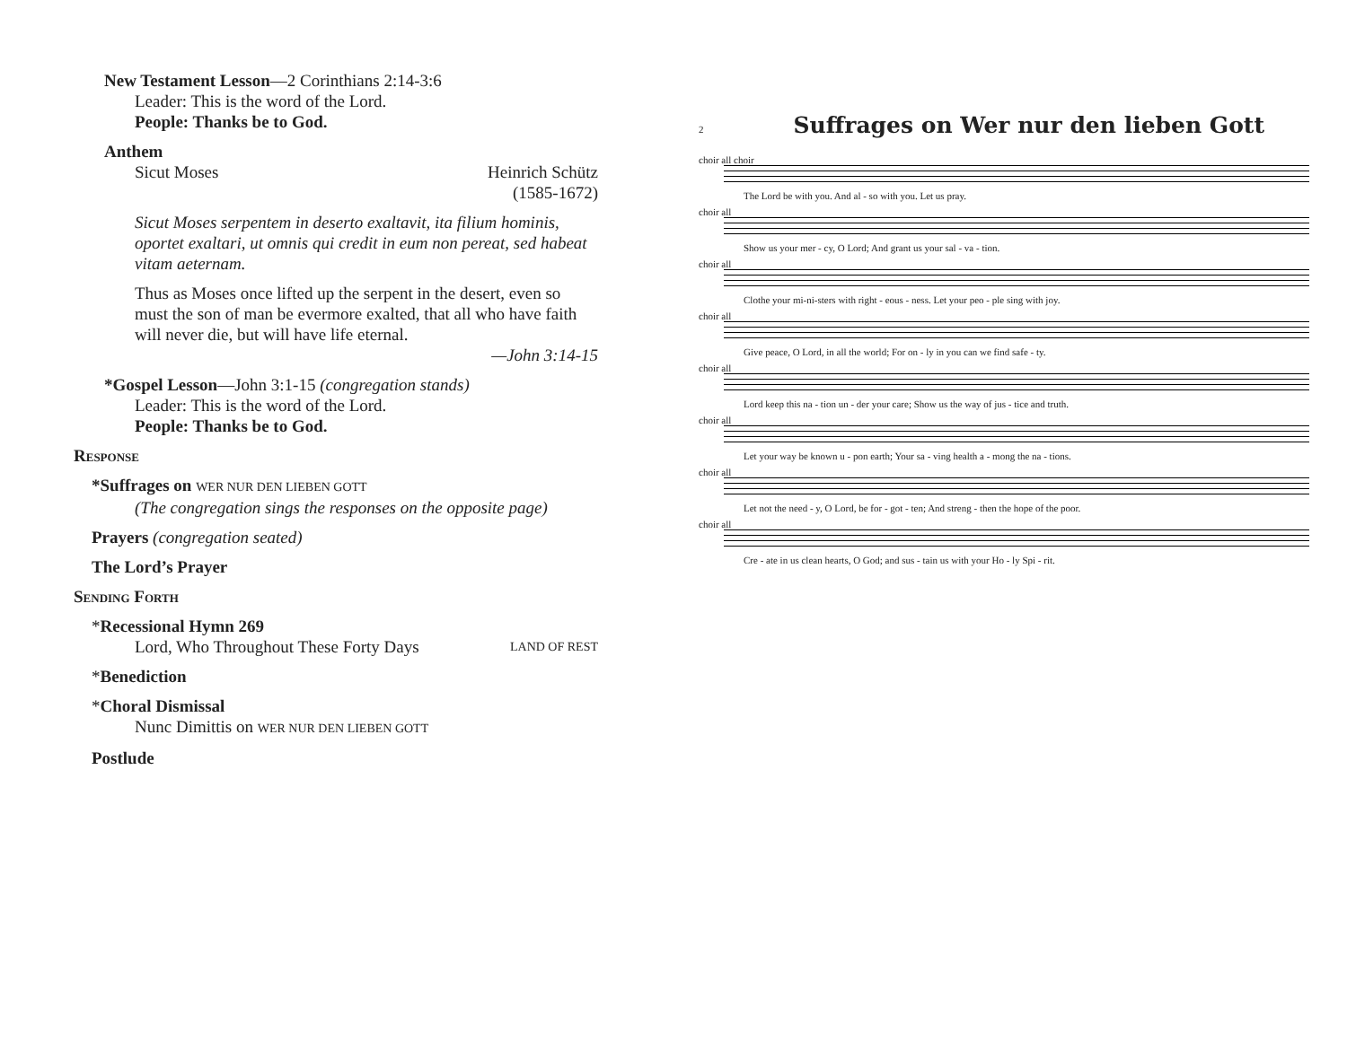New Testament Lesson—2 Corinthians 2:14-3:6
Leader: This is the word of the Lord.
People: Thanks be to God.
Anthem
Sicut Moses Heinrich Schütz
(1585-1672)
Sicut Moses serpentem in deserto exaltavit, ita filium hominis, oportet exaltari, ut omnis qui credit in eum non pereat, sed habeat vitam aeternam.
Thus as Moses once lifted up the serpent in the desert, even so must the son of man be evermore exalted, that all who have faith will never die, but will have life eternal.
—John 3:14-15
*Gospel Lesson—John 3:1-15 (congregation stands)
Leader: This is the word of the Lord.
People: Thanks be to God.
Response
*Suffrages on WER NUR DEN LIEBEN GOTT
(The congregation sings the responses on the opposite page)
Prayers (congregation seated)
The Lord’s Prayer
Sending Forth
*Recessional Hymn 269
Lord, Who Throughout These Forty Days LAND OF REST
*Benediction
*Choral Dismissal
Nunc Dimittis on WER NUR DEN LIEBEN GOTT
Postlude
2
Suffrages on Wer nur den lieben Gott
choir all choir
The Lord be with you. And al - so with you. Let us pray.
choir all
Show us your mer - cy, O Lord; And grant us your sal - va - tion.
choir all
Clothe your mi-ni-sters with right - eous - ness. Let your peo - ple sing with joy.
choir all
Give peace, O Lord, in all the world; For on - ly in you can we find safe - ty.
choir all
Lord keep this na - tion un - der your care; Show us the way of jus - tice and truth.
choir all
Let your way be known u - pon earth; Your sa - ving health a - mong the na - tions.
choir all
Let not the need - y, O Lord, be for - got - ten; And streng - then the hope of the poor.
choir all
Cre - ate in us clean hearts, O God; and sus - tain us with your Ho - ly Spi - rit.